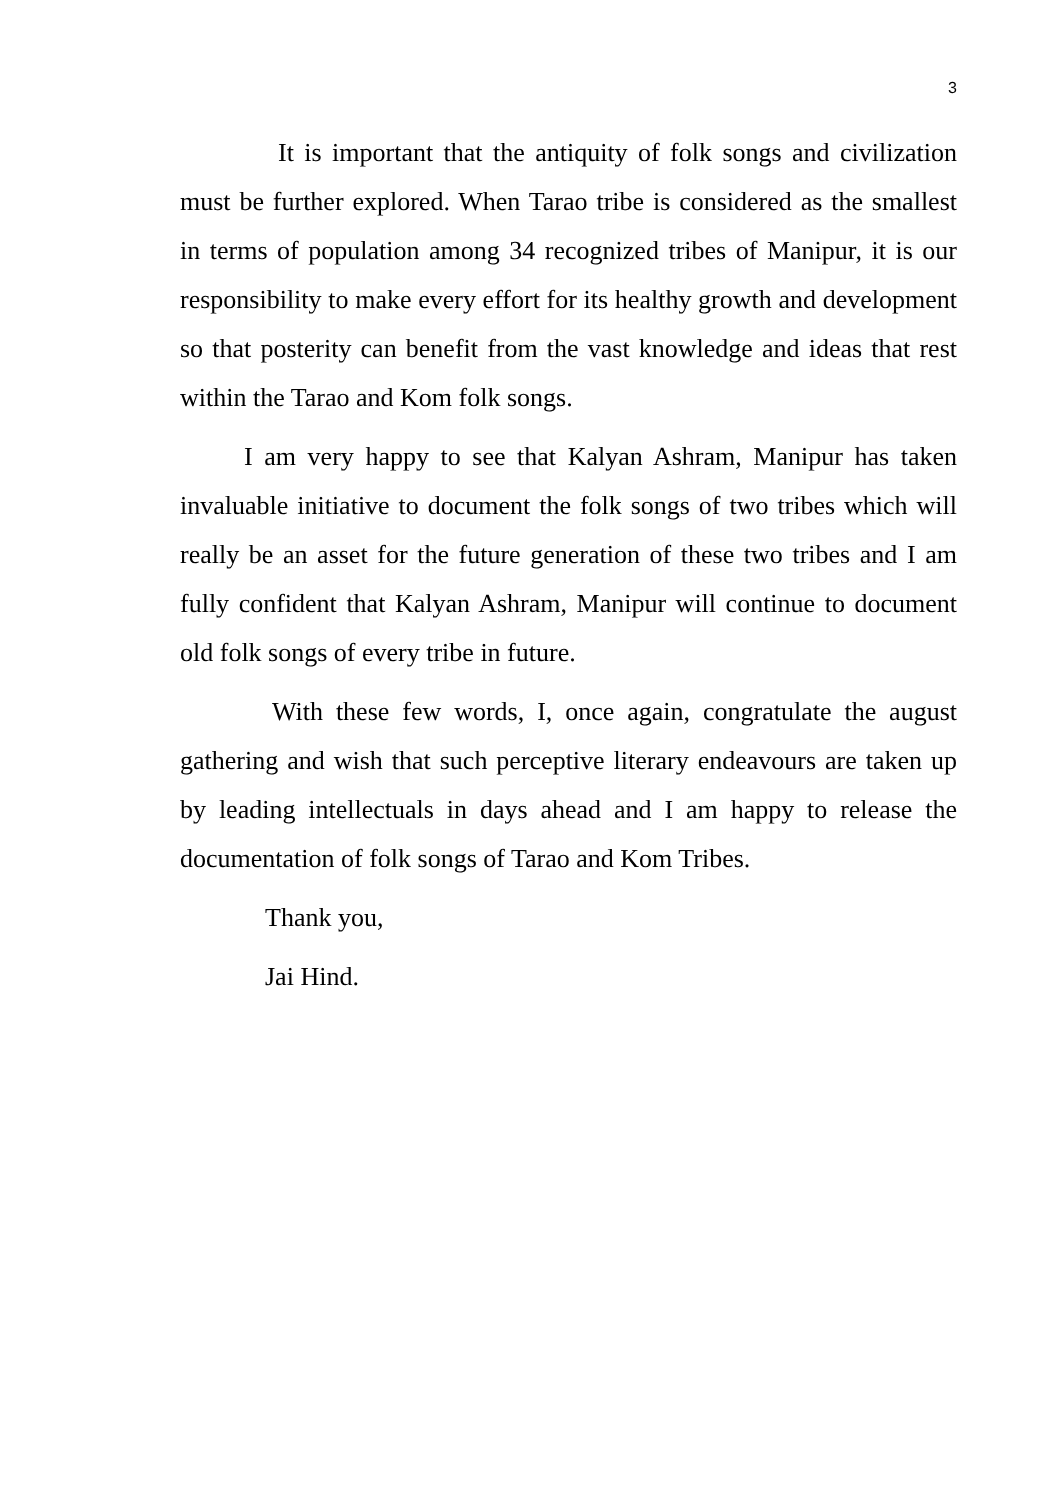3
It is important that the antiquity of folk songs and civilization must be further explored. When Tarao tribe is considered as the smallest in terms of population among 34 recognized tribes of Manipur, it is our responsibility to make every effort for its healthy growth and development so that posterity can benefit from the vast knowledge and ideas that rest within the Tarao and Kom folk songs.
I am very happy to see that Kalyan Ashram, Manipur has taken invaluable initiative to document the folk songs of two tribes which will really be an asset for the future generation of these two tribes and I am fully confident that Kalyan Ashram, Manipur will continue to document old folk songs of every tribe in future.
With these few words, I, once again, congratulate the august gathering and wish that such perceptive literary endeavours are taken up by leading intellectuals in days ahead and I am happy to release the documentation of folk songs of Tarao and Kom Tribes.
Thank you,
Jai Hind.